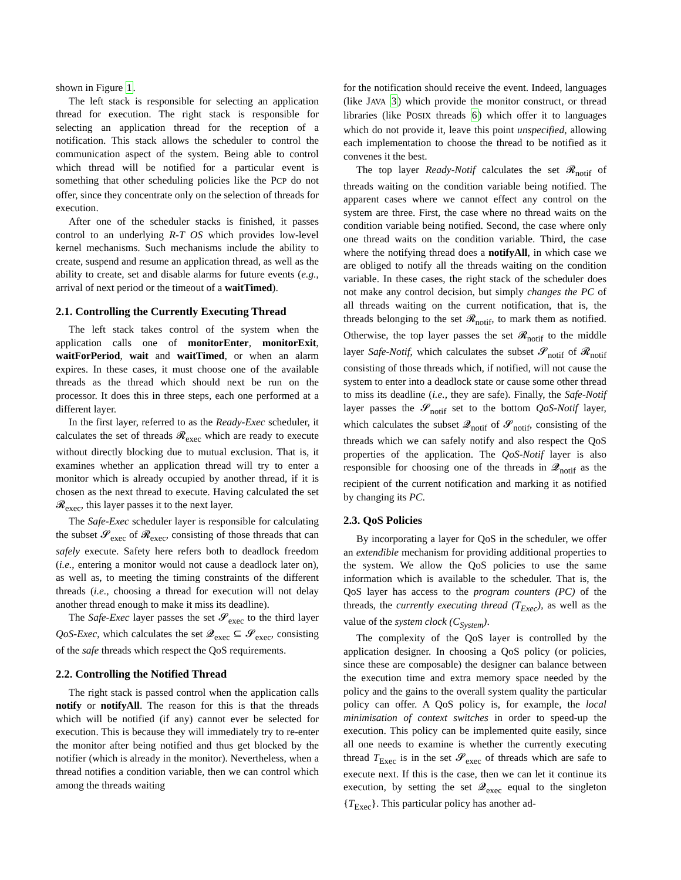shown in Figure 1.
The left stack is responsible for selecting an application thread for execution. The right stack is responsible for selecting an application thread for the reception of a notification. This stack allows the scheduler to control the communication aspect of the system. Being able to control which thread will be notified for a particular event is something that other scheduling policies like the PCP do not offer, since they concentrate only on the selection of threads for execution.
After one of the scheduler stacks is finished, it passes control to an underlying R-T OS which provides low-level kernel mechanisms. Such mechanisms include the ability to create, suspend and resume an application thread, as well as the ability to create, set and disable alarms for future events (e.g., arrival of next period or the timeout of a waitTimed).
2.1. Controlling the Currently Executing Thread
The left stack takes control of the system when the application calls one of monitorEnter, monitorExit, waitForPeriod, wait and waitTimed, or when an alarm expires. In these cases, it must choose one of the available threads as the thread which should next be run on the processor. It does this in three steps, each one performed at a different layer.
In the first layer, referred to as the Ready-Exec scheduler, it calculates the set of threads 𝓡<sub>exec</sub> which are ready to execute without directly blocking due to mutual exclusion. That is, it examines whether an application thread will try to enter a monitor which is already occupied by another thread, if it is chosen as the next thread to execute. Having calculated the set 𝓡<sub>exec</sub>, this layer passes it to the next layer.
The Safe-Exec scheduler layer is responsible for calculating the subset 𝓢<sub>exec</sub> of 𝓡<sub>exec</sub>, consisting of those threads that can safely execute. Safety here refers both to deadlock freedom (i.e., entering a monitor would not cause a deadlock later on), as well as, to meeting the timing constraints of the different threads (i.e., choosing a thread for execution will not delay another thread enough to make it miss its deadline).
The Safe-Exec layer passes the set 𝓢<sub>exec</sub> to the third layer QoS-Exec, which calculates the set 𝓠<sub>exec</sub> ⊆ 𝓢<sub>exec</sub>, consisting of the safe threads which respect the QoS requirements.
2.2. Controlling the Notified Thread
The right stack is passed control when the application calls notify or notifyAll. The reason for this is that the threads which will be notified (if any) cannot ever be selected for execution. This is because they will immediately try to re-enter the monitor after being notified and thus get blocked by the notifier (which is already in the monitor). Nevertheless, when a thread notifies a condition variable, then we can control which among the threads waiting
for the notification should receive the event. Indeed, languages (like JAVA 3) which provide the monitor construct, or thread libraries (like POSIX threads 6) which offer it to languages which do not provide it, leave this point unspecified, allowing each implementation to choose the thread to be notified as it convenes it the best.
The top layer Ready-Notif calculates the set 𝓡<sub>notif</sub> of threads waiting on the condition variable being notified. The apparent cases where we cannot effect any control on the system are three. First, the case where no thread waits on the condition variable being notified. Second, the case where only one thread waits on the condition variable. Third, the case where the notifying thread does a notifyAll, in which case we are obliged to notify all the threads waiting on the condition variable. In these cases, the right stack of the scheduler does not make any control decision, but simply changes the PC of all threads waiting on the current notification, that is, the threads belonging to the set 𝓡<sub>notif</sub>, to mark them as notified. Otherwise, the top layer passes the set 𝓡<sub>notif</sub> to the middle layer Safe-Notif, which calculates the subset 𝓢<sub>notif</sub> of 𝓡<sub>notif</sub> consisting of those threads which, if notified, will not cause the system to enter into a deadlock state or cause some other thread to miss its deadline (i.e., they are safe). Finally, the Safe-Notif layer passes the 𝓢<sub>notif</sub> set to the bottom QoS-Notif layer, which calculates the subset 𝓠<sub>notif</sub> of 𝓢<sub>notif</sub>, consisting of the threads which we can safely notify and also respect the QoS properties of the application. The QoS-Notif layer is also responsible for choosing one of the threads in 𝓠<sub>notif</sub> as the recipient of the current notification and marking it as notified by changing its PC.
2.3. QoS Policies
By incorporating a layer for QoS in the scheduler, we offer an extendible mechanism for providing additional properties to the system. We allow the QoS policies to use the same information which is available to the scheduler. That is, the QoS layer has access to the program counters (PC) of the threads, the currently executing thread (T<sub>Exec</sub>), as well as the value of the system clock (C<sub>System</sub>).
The complexity of the QoS layer is controlled by the application designer. In choosing a QoS policy (or policies, since these are composable) the designer can balance between the execution time and extra memory space needed by the policy and the gains to the overall system quality the particular policy can offer. A QoS policy is, for example, the local minimisation of context switches in order to speed-up the execution. This policy can be implemented quite easily, since all one needs to examine is whether the currently executing thread T<sub>Exec</sub> is in the set 𝓢<sub>exec</sub> of threads which are safe to execute next. If this is the case, then we can let it continue its execution, by setting the set 𝓠<sub>exec</sub> equal to the singleton {T<sub>Exec</sub>}. This particular policy has another ad-